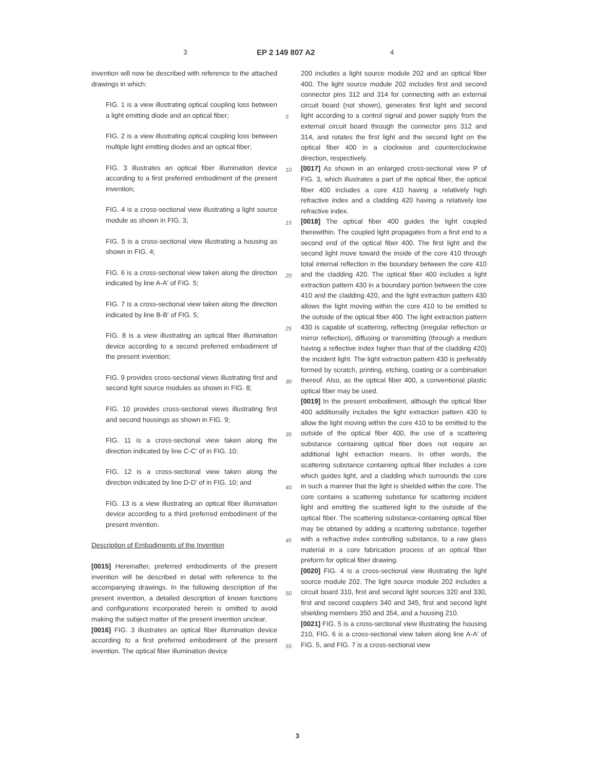3 EP 2 149 807 A2 4
invention will now be described with reference to the attached drawings in which:
FIG. 1 is a view illustrating optical coupling loss between a light emitting diode and an optical fiber;
FIG. 2 is a view illustrating optical coupling loss between multiple light emitting diodes and an optical fiber;
FIG. 3 illustrates an optical fiber illumination device according to a first preferred embodiment of the present invention;
FIG. 4 is a cross-sectional view illustrating a light source module as shown in FIG. 3;
FIG. 5 is a cross-sectional view illustrating a housing as shown in FIG. 4;
FIG. 6 is a cross-sectional view taken along the direction indicated by line A-A' of FIG. 5;
FIG. 7 is a cross-sectional view taken along the direction indicated by line B-B' of FIG. 5;
FIG. 8 is a view illustrating an optical fiber illumination device according to a second preferred embodiment of the present invention;
FIG. 9 provides cross-sectional views illustrating first and second light source modules as shown in FIG. 8;
FIG. 10 provides cross-sectional views illustrating first and second housings as shown in FIG. 9;
FIG. 11 is a cross-sectional view taken along the direction indicated by line C-C' of in FIG. 10;
FIG. 12 is a cross-sectional view taken along the direction indicated by line D-D' of in FIG. 10; and
FIG. 13 is a view illustrating an optical fiber illumination device according to a third preferred embodiment of the present invention.
Description of Embodiments of the Invention
[0015] Hereinafter, preferred embodiments of the present invention will be described in detail with reference to the accompanying drawings. In the following description of the present invention, a detailed description of known functions and configurations incorporated herein is omitted to avoid making the subject matter of the present invention unclear.
[0016] FIG. 3 illustrates an optical fiber illumination device according to a first preferred embodiment of the present invention. The optical fiber illumination device
200 includes a light source module 202 and an optical fiber 400. The light source module 202 includes first and second connector pins 312 and 314 for connecting with an external circuit board (not shown), generates first light and second light according to a control signal and power supply from the external circuit board through the connector pins 312 and 314, and rotates the first light and the second light on the optical fiber 400 in a clockwise and counterclockwise direction, respectively.
[0017] As shown in an enlarged cross-sectional view P of FIG. 3, which illustrates a part of the optical fiber, the optical fiber 400 includes a core 410 having a relatively high refractive index and a cladding 420 having a relatively low refractive index.
[0018] The optical fiber 400 guides the light coupled therewithin. The coupled light propagates from a first end to a second end of the optical fiber 400. The first light and the second light move toward the inside of the core 410 through total internal reflection in the boundary between the core 410 and the cladding 420. The optical fiber 400 includes a light extraction pattern 430 in a boundary portion between the core 410 and the cladding 420, and the light extraction pattern 430 allows the light moving within the core 410 to be emitted to the outside of the optical fiber 400. The light extraction pattern 430 is capable of scattering, reflecting (irregular reflection or mirror reflection), diffusing or transmitting (through a medium having a reflective index higher than that of the cladding 420) the incident light. The light extraction pattern 430 is preferably formed by scratch, printing, etching, coating or a combination thereof. Also, as the optical fiber 400, a conventional plastic optical fiber may be used.
[0019] In the present embodiment, although the optical fiber 400 additionally includes the light extraction pattern 430 to allow the light moving within the core 410 to be emitted to the outside of the optical fiber 400, the use of a scattering substance containing optical fiber does not require an additional light extraction means. In other words, the scattering substance containing optical fiber includes a core which guides light, and a cladding which surrounds the core in such a manner that the light is shielded within the core. The core contains a scattering substance for scattering incident light and emitting the scattered light to the outside of the optical fiber. The scattering substance-containing optical fiber may be obtained by adding a scattering substance, together with a refractive index controlling substance, to a raw glass material in a core fabrication process of an optical fiber preform for optical fiber drawing.
[0020] FIG. 4 is a cross-sectional view illustrating the light source module 202. The light source module 202 includes a circuit board 310, first and second light sources 320 and 330, first and second couplers 340 and 345, first and second light shielding members 350 and 354, and a housing 210.
[0021] FIG. 5 is a cross-sectional view illustrating the housing 210, FIG. 6 is a cross-sectional view taken along line A-A' of FIG. 5, and FIG. 7 is a cross-sectional view
5
10
15
20
25
30
35
40
45
50
55
3